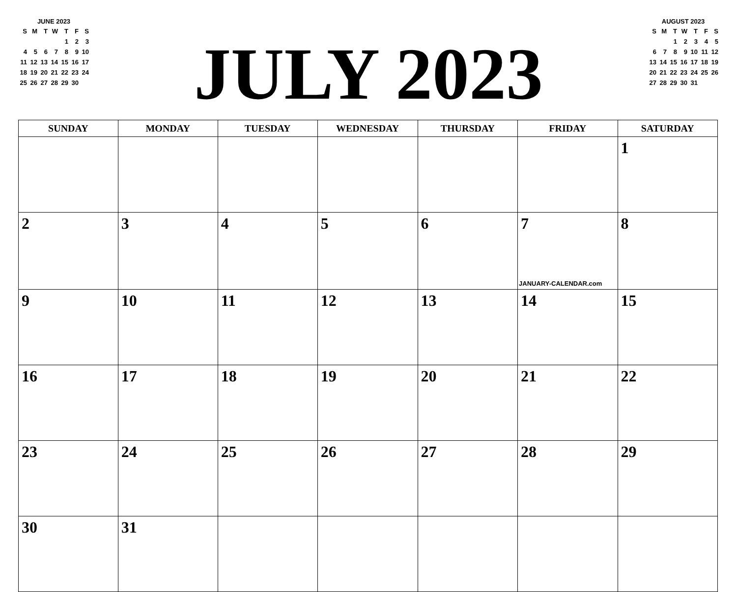JUNE 2023
| S | M | T | W | T | F | S |
| | | | | 1 | 2 | 3 |
| 4 | 5 | 6 | 7 | 8 | 9 | 10 |
| 11 | 12 | 13 | 14 | 15 | 16 | 17 |
| 18 | 19 | 20 | 21 | 22 | 23 | 24 |
| 25 | 26 | 27 | 28 | 29 | 30 | |
JULY 2023
AUGUST 2023
| S | M | T | W | T | F | S |
| | | 1 | 2 | 3 | 4 | 5 |
| 6 | 7 | 8 | 9 | 10 | 11 | 12 |
| 13 | 14 | 15 | 16 | 17 | 18 | 19 |
| 20 | 21 | 22 | 23 | 24 | 25 | 26 |
| 27 | 28 | 29 | 30 | 31 | | |
| SUNDAY | MONDAY | TUESDAY | WEDNESDAY | THURSDAY | FRIDAY | SATURDAY |
| --- | --- | --- | --- | --- | --- | --- |
| | | | | | | 1 |
| 2 | 3 | 4 | 5 | 6 | 7 JANUARY-CALENDAR.com | 8 |
| 9 | 10 | 11 | 12 | 13 | 14 | 15 |
| 16 | 17 | 18 | 19 | 20 | 21 | 22 |
| 23 | 24 | 25 | 26 | 27 | 28 | 29 |
| 30 | 31 | | | | | |